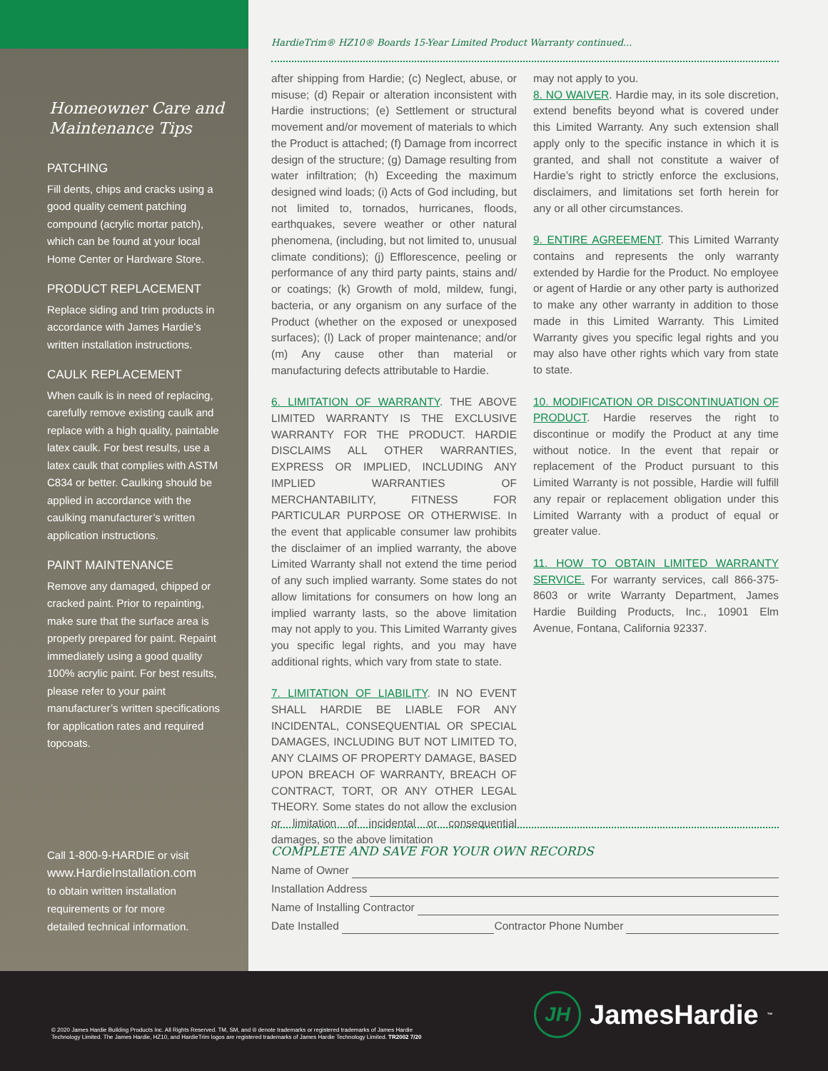Homeowner Care and Maintenance Tips
PATCHING
Fill dents, chips and cracks using a good quality cement patching compound (acrylic mortar patch), which can be found at your local Home Center or Hardware Store.
PRODUCT REPLACEMENT
Replace siding and trim products in accordance with James Hardie’s written installation instructions.
CAULK REPLACEMENT
When caulk is in need of replacing, carefully remove existing caulk and replace with a high quality, paintable latex caulk. For best results, use a latex caulk that complies with ASTM C834 or better. Caulking should be applied in accordance with the caulking manufacturer’s written application instructions.
PAINT MAINTENANCE
Remove any damaged, chipped or cracked paint. Prior to repainting, make sure that the surface area is properly prepared for paint. Repaint immediately using a good quality 100% acrylic paint. For best results, please refer to your paint manufacturer’s written specifications for application rates and required topcoats.
Call 1-800-9-HARDIE or visit
www.HardieInstallation.com
to obtain written installation
requirements or for more
detailed technical information.
HardieTrim® HZ10® Boards 15-Year Limited Product Warranty continued...
after shipping from Hardie; (c) Neglect, abuse, or misuse; (d) Repair or alteration inconsistent with Hardie instructions; (e) Settlement or structural movement and/or movement of materials to which the Product is attached; (f) Damage from incorrect design of the structure; (g) Damage resulting from water infiltration; (h) Exceeding the maximum designed wind loads; (i) Acts of God including, but not limited to, tornados, hurricanes, floods, earthquakes, severe weather or other natural phenomena, (including, but not limited to, unusual climate conditions); (j) Efflorescence, peeling or performance of any third party paints, stains and/ or coatings; (k) Growth of mold, mildew, fungi, bacteria, or any organism on any surface of the Product (whether on the exposed or unexposed surfaces); (l) Lack of proper maintenance; and/or (m) Any cause other than material or manufacturing defects attributable to Hardie.
6. LIMITATION OF WARRANTY. THE ABOVE LIMITED WARRANTY IS THE EXCLUSIVE WARRANTY FOR THE PRODUCT. HARDIE DISCLAIMS ALL OTHER WARRANTIES, EXPRESS OR IMPLIED, INCLUDING ANY IMPLIED WARRANTIES OF MERCHANTABILITY, FITNESS FOR PARTICULAR PURPOSE OR OTHERWISE. In the event that applicable consumer law prohibits the disclaimer of an implied warranty, the above Limited Warranty shall not extend the time period of any such implied warranty. Some states do not allow limitations for consumers on how long an implied warranty lasts, so the above limitation may not apply to you. This Limited Warranty gives you specific legal rights, and you may have additional rights, which vary from state to state.
7. LIMITATION OF LIABILITY. IN NO EVENT SHALL HARDIE BE LIABLE FOR ANY INCIDENTAL, CONSEQUENTIAL OR SPECIAL DAMAGES, INCLUDING BUT NOT LIMITED TO, ANY CLAIMS OF PROPERTY DAMAGE, BASED UPON BREACH OF WARRANTY, BREACH OF CONTRACT, TORT, OR ANY OTHER LEGAL THEORY. Some states do not allow the exclusion or limitation of incidental or consequential damages, so the above limitation
may not apply to you.
8. NO WAIVER. Hardie may, in its sole discretion, extend benefits beyond what is covered under this Limited Warranty. Any such extension shall apply only to the specific instance in which it is granted, and shall not constitute a waiver of Hardie’s right to strictly enforce the exclusions, disclaimers, and limitations set forth herein for any or all other circumstances.
9. ENTIRE AGREEMENT. This Limited Warranty contains and represents the only warranty extended by Hardie for the Product. No employee or agent of Hardie or any other party is authorized to make any other warranty in addition to those made in this Limited Warranty. This Limited Warranty gives you specific legal rights and you may also have other rights which vary from state to state.
10. MODIFICATION OR DISCONTINUATION OF PRODUCT. Hardie reserves the right to discontinue or modify the Product at any time without notice. In the event that repair or replacement of the Product pursuant to this Limited Warranty is not possible, Hardie will fulfill any repair or replacement obligation under this Limited Warranty with a product of equal or greater value.
11. HOW TO OBTAIN LIMITED WARRANTY SERVICE. For warranty services, call 866-375-8603 or write Warranty Department, James Hardie Building Products, Inc., 10901 Elm Avenue, Fontana, California 92337.
COMPLETE AND SAVE FOR YOUR OWN RECORDS
Name of Owner
Installation Address
Name of Installing Contractor
Date Installed Contractor Phone Number
© 2020 James Hardie Building Products Inc. All Rights Reserved. TM, SM, and ® denote trademarks or registered trademarks of James Hardie
Technology Limited. The James Hardie, HZ10, and HardieTrim logos are registered trademarks of James Hardie Technology Limited. TR2002 7/20
JH
JamesHardie<sup>™</sup>